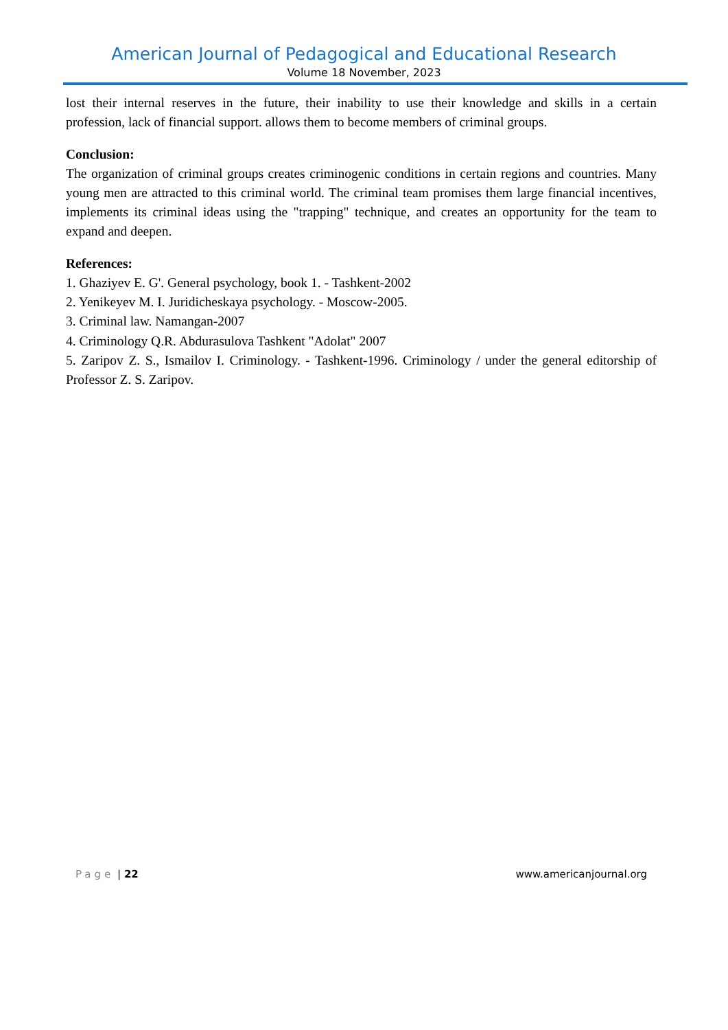American Journal of Pedagogical and Educational Research
Volume 18 November, 2023
lost their internal reserves in the future, their inability to use their knowledge and skills in a certain profession, lack of financial support. allows them to become members of criminal groups.
Conclusion:
The organization of criminal groups creates criminogenic conditions in certain regions and countries. Many young men are attracted to this criminal world. The criminal team promises them large financial incentives, implements its criminal ideas using the "trapping" technique, and creates an opportunity for the team to expand and deepen.
References:
1. Ghaziyev E. G'. General psychology, book 1. - Tashkent-2002
2. Yenikeyev M. I. Juridicheskaya psychology. - Moscow-2005.
3. Criminal law. Namangan-2007
4. Criminology Q.R. Abdurasulova Tashkent "Adolat" 2007
5. Zaripov Z. S., Ismailov I. Criminology. - Tashkent-1996. Criminology / under the general editorship of Professor Z. S. Zaripov.
Page | 22 www.americanjournal.org